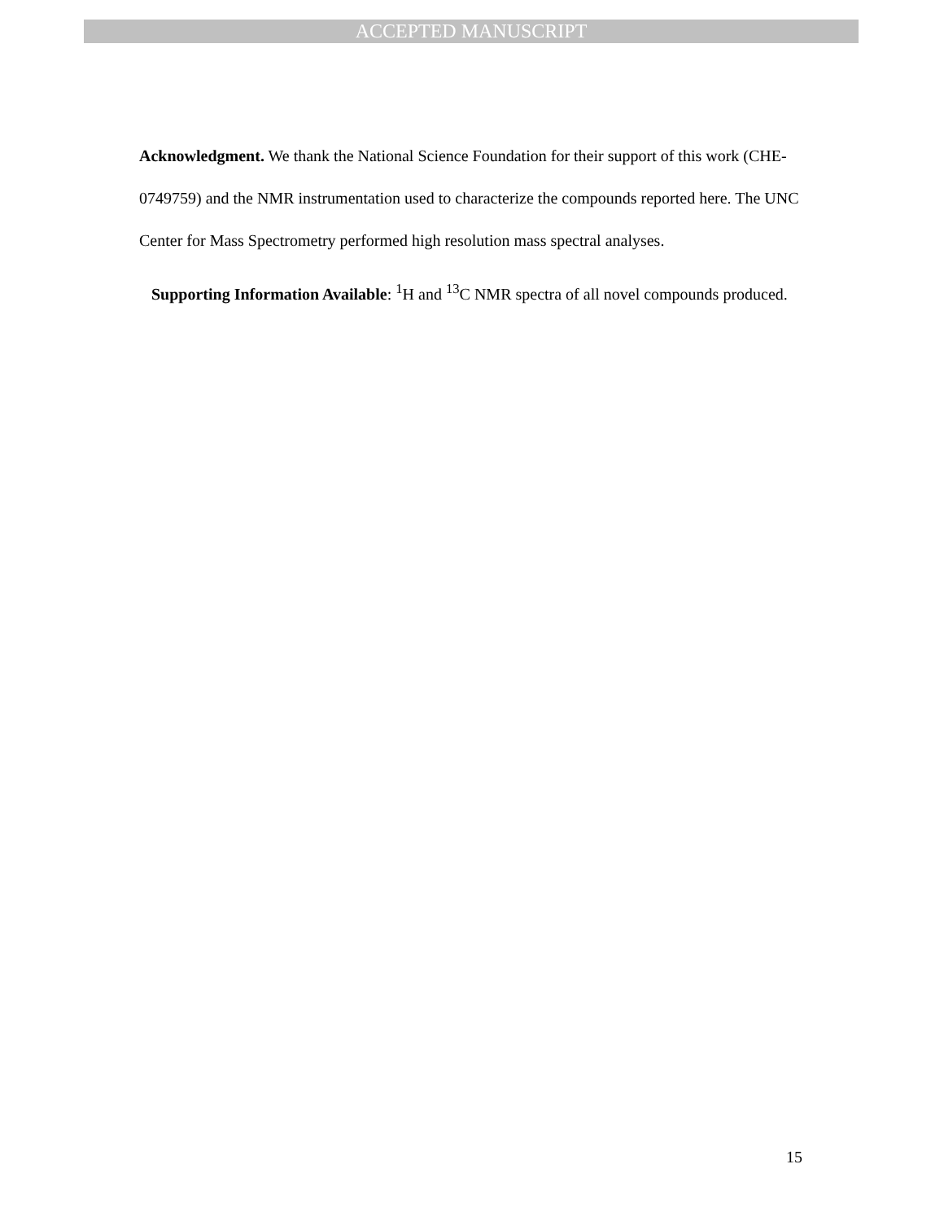ACCEPTED MANUSCRIPT
Acknowledgment. We thank the National Science Foundation for their support of this work (CHE-0749759) and the NMR instrumentation used to characterize the compounds reported here. The UNC Center for Mass Spectrometry performed high resolution mass spectral analyses.
Supporting Information Available: <sup>1</sup>H and <sup>13</sup>C NMR spectra of all novel compounds produced.
15